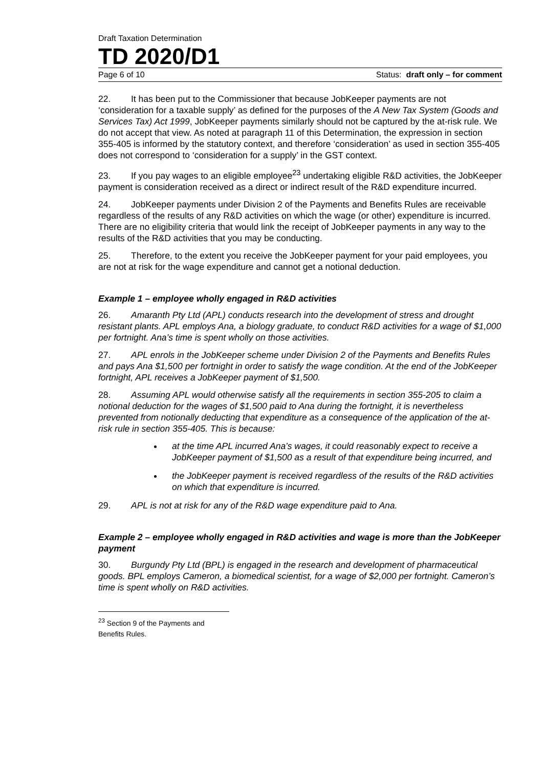Draft Taxation Determination
TD 2020/D1
Page 6 of 10 Status: draft only – for comment
22. It has been put to the Commissioner that because JobKeeper payments are not ‘consideration for a taxable supply’ as defined for the purposes of the A New Tax System (Goods and Services Tax) Act 1999, JobKeeper payments similarly should not be captured by the at-risk rule. We do not accept that view. As noted at paragraph 11 of this Determination, the expression in section 355-405 is informed by the statutory context, and therefore ‘consideration’ as used in section 355-405 does not correspond to ‘consideration for a supply’ in the GST context.
23. If you pay wages to an eligible employee<sup>23</sup> undertaking eligible R&D activities, the JobKeeper payment is consideration received as a direct or indirect result of the R&D expenditure incurred.
24. JobKeeper payments under Division 2 of the Payments and Benefits Rules are receivable regardless of the results of any R&D activities on which the wage (or other) expenditure is incurred. There are no eligibility criteria that would link the receipt of JobKeeper payments in any way to the results of the R&D activities that you may be conducting.
25. Therefore, to the extent you receive the JobKeeper payment for your paid employees, you are not at risk for the wage expenditure and cannot get a notional deduction.
Example 1 – employee wholly engaged in R&D activities
26. Amaranth Pty Ltd (APL) conducts research into the development of stress and drought resistant plants. APL employs Ana, a biology graduate, to conduct R&D activities for a wage of $1,000 per fortnight. Ana’s time is spent wholly on those activities.
27. APL enrols in the JobKeeper scheme under Division 2 of the Payments and Benefits Rules and pays Ana $1,500 per fortnight in order to satisfy the wage condition. At the end of the JobKeeper fortnight, APL receives a JobKeeper payment of $1,500.
28. Assuming APL would otherwise satisfy all the requirements in section 355-205 to claim a notional deduction for the wages of $1,500 paid to Ana during the fortnight, it is nevertheless prevented from notionally deducting that expenditure as a consequence of the application of the at-risk rule in section 355-405. This is because:
at the time APL incurred Ana’s wages, it could reasonably expect to receive a JobKeeper payment of $1,500 as a result of that expenditure being incurred, and
the JobKeeper payment is received regardless of the results of the R&D activities on which that expenditure is incurred.
29. APL is not at risk for any of the R&D wage expenditure paid to Ana.
Example 2 – employee wholly engaged in R&D activities and wage is more than the JobKeeper payment
30. Burgundy Pty Ltd (BPL) is engaged in the research and development of pharmaceutical goods. BPL employs Cameron, a biomedical scientist, for a wage of $2,000 per fortnight. Cameron’s time is spent wholly on R&D activities.
<sup>23</sup> Section 9 of the Payments and Benefits Rules.